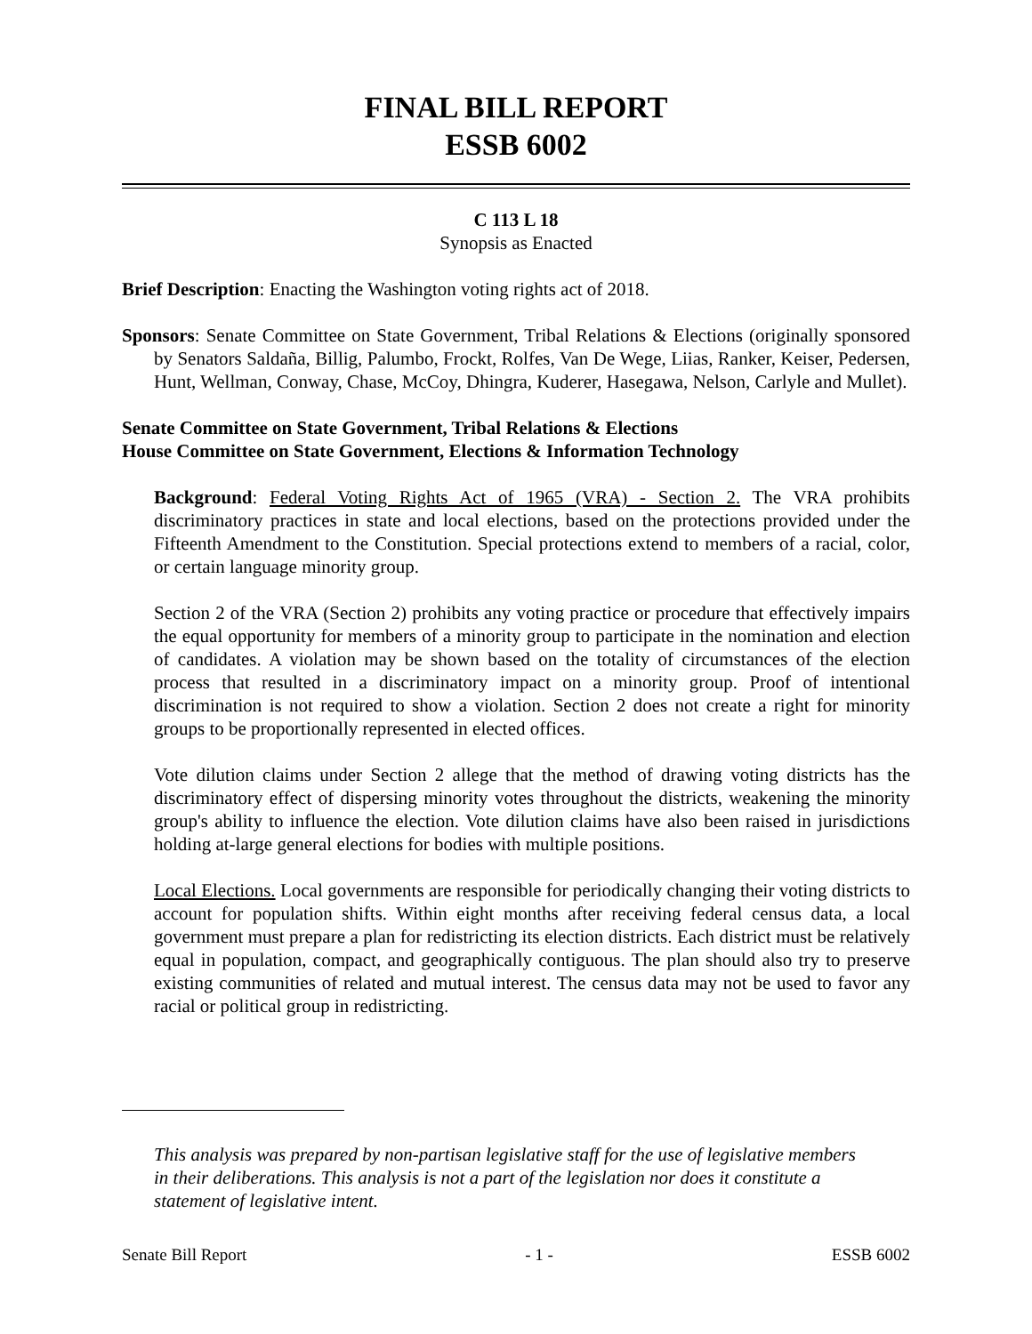FINAL BILL REPORT
ESSB 6002
C 113 L 18
Synopsis as Enacted
Brief Description: Enacting the Washington voting rights act of 2018.
Sponsors: Senate Committee on State Government, Tribal Relations & Elections (originally sponsored by Senators Saldaña, Billig, Palumbo, Frockt, Rolfes, Van De Wege, Liias, Ranker, Keiser, Pedersen, Hunt, Wellman, Conway, Chase, McCoy, Dhingra, Kuderer, Hasegawa, Nelson, Carlyle and Mullet).
Senate Committee on State Government, Tribal Relations & Elections
House Committee on State Government, Elections & Information Technology
Background: Federal Voting Rights Act of 1965 (VRA) - Section 2. The VRA prohibits discriminatory practices in state and local elections, based on the protections provided under the Fifteenth Amendment to the Constitution. Special protections extend to members of a racial, color, or certain language minority group.
Section 2 of the VRA (Section 2) prohibits any voting practice or procedure that effectively impairs the equal opportunity for members of a minority group to participate in the nomination and election of candidates. A violation may be shown based on the totality of circumstances of the election process that resulted in a discriminatory impact on a minority group. Proof of intentional discrimination is not required to show a violation. Section 2 does not create a right for minority groups to be proportionally represented in elected offices.
Vote dilution claims under Section 2 allege that the method of drawing voting districts has the discriminatory effect of dispersing minority votes throughout the districts, weakening the minority group's ability to influence the election. Vote dilution claims have also been raised in jurisdictions holding at-large general elections for bodies with multiple positions.
Local Elections. Local governments are responsible for periodically changing their voting districts to account for population shifts. Within eight months after receiving federal census data, a local government must prepare a plan for redistricting its election districts. Each district must be relatively equal in population, compact, and geographically contiguous. The plan should also try to preserve existing communities of related and mutual interest. The census data may not be used to favor any racial or political group in redistricting.
This analysis was prepared by non-partisan legislative staff for the use of legislative members in their deliberations. This analysis is not a part of the legislation nor does it constitute a statement of legislative intent.
Senate Bill Report - 1 - ESSB 6002